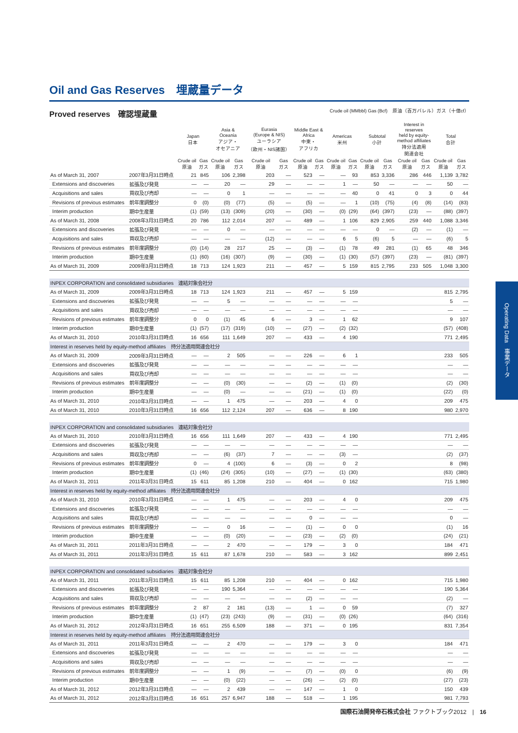Oil and Gas Reserves　埋蔵量データ
Proved reserves　確認埋蔵量
Crude oil (MMbbl) Gas (Bcf)　原油（百万バレル）ガス（十億cf）
| | | Japan 日本 | | Asia & Oceania アジア・ オセアニア | | Eurasia (Europe & NIS) ユーラシア （欧州・NIS諸国） | | Middle East & Africa 中東・ アフリカ | | Americas 米州 | | Subtotal 小計 | | Interest in reserves held by equity- method affiliates 持分法適用 関連会社 | | Total 合計 | |
| --- | --- | --- | --- | --- | --- | --- | --- | --- | --- | --- | --- | --- | --- | --- | --- | --- | --- |
| | | Crude oil 原油 | Gas ガス | Crude oil 原油 | Gas ガス | Crude oil 原油 | Gas ガス | Crude oil 原油 | Gas ガス | Crude oil 原油 | Gas ガス | Crude oil 原油 | Gas ガス | Crude oil 原油 | Gas ガス | Crude oil 原油 | Gas ガス |
| As of March 31, 2007 | 2007年3月31日時点 | 21 | 845 | 106 | 2,398 | 203 | — | 523 | — | — | 93 | 853 | 3,336 | 286 | 446 | 1,139 | 3,782 |
| Extensions and discoveries | 拡張及び発見 | — | — | 20 | — | 29 | — | — | — | 1 | — | 50 | — | — | — | 50 | — |
| Acquisitions and sales | 買収及び売却 | — | — | 0 | 1 | — | — | — | — | — | 40 | 0 | 41 | 0 | 3 | 0 | 44 |
| Revisions of previous estimates | 前年度調整分 | 0 | (0) | (0) | (77) | (5) | — | (5) | — | — | 1 | (10) | (75) | (4) | (8) | (14) | (83) |
| Interim production | 期中生産量 | (1) | (59) | (13) | (309) | (20) | — | (30) | — | (0) | (29) | (64) | (397) | (23) | — | (88) | (397) |
| As of March 31, 2008 | 2008年3月31日時点 | 20 | 786 | 112 | 2,014 | 207 | — | 489 | — | 1 | 106 | 829 | 2,905 | 259 | 440 | 1,088 | 3,346 |
| Extensions and discoveries | 拡張及び発見 | — | — | 0 | — | — | — | — | — | — | — | 0 | — | (2) | — | (1) | — |
| Acquisitions and sales | 買収及び売却 | — | — | — | — | (12) | — | — | — | 6 | 5 | (6) | 5 | — | — | (6) | 5 |
| Revisions of previous estimates | 前年度調整分 | (0) | (14) | 28 | 217 | 25 | — | (3) | — | (1) | 78 | 49 | 281 | (1) | 65 | 48 | 346 |
| Interim production | 期中生産量 | (1) | (60) | (16) | (307) | (9) | — | (30) | — | (1) | (30) | (57) | (397) | (23) | — | (81) | (397) |
| As of March 31, 2009 | 2009年3月31日時点 | 18 | 713 | 124 | 1,923 | 211 | — | 457 | — | 5 | 159 | 815 | 2,795 | 233 | 505 | 1,048 | 3,300 |
| INPEX CORPORATION and consolidated subsidiaries 連結対象会社分 | | | | | | | | | | | | | | | | | |
| As of March 31, 2009 | 2009年3月31日時点 | 18 | 713 | 124 | 1,923 | 211 | — | 457 | — | 5 | 159 | | | | | 815 | 2,795 |
| Extensions and discoveries | 拡張及び発見 | — | — | 5 | — | — | — | — | — | — | — | | | | | 5 | — |
| Acquisitions and sales | 買収及び売却 | — | — | — | — | — | — | — | — | — | — | | | | | — | — |
| Revisions of previous estimates | 前年度調整分 | 0 | 0 | (1) | 45 | 6 | — | 3 | — | 1 | 62 | | | | | 9 | 107 |
| Interim production | 期中生産量 | (1) | (57) | (17) | (319) | (10) | — | (27) | — | (2) | (32) | | | | | (57) | (408) |
| As of March 31, 2010 | 2010年3月31日時点 | 16 | 656 | 111 | 1,649 | 207 | — | 433 | — | 4 | 190 | | | | | 771 | 2,495 |
| Interest in reserves held by equity-method affiliates 持分法適用関連会社分 | | | | | | | | | | | | | | | | | |
| As of March 31, 2009 | 2009年3月31日時点 | — | — | 2 | 505 | — | — | 226 | — | 6 | 1 | | | | | 233 | 505 |
| Extensions and discoveries | 拡張及び発見 | — | — | — | — | — | — | — | — | — | — | | | | | — | — |
| Acquisitions and sales | 買収及び売却 | — | — | — | — | — | — | — | — | — | — | | | | | — | — |
| Revisions of previous estimates | 前年度調整分 | — | — | (0) | (30) | — | — | (2) | — | (1) | (0) | | | | | (2) | (30) |
| Interim production | 期中生産量 | — | — | (0) | — | — | — | (21) | — | (1) | (0) | | | | | (22) | (0) |
| As of March 31, 2010 | 2010年3月31日時点 | — | — | 1 | 475 | — | — | 203 | — | 4 | 0 | | | | | 209 | 475 |
| As of March 31, 2010 | 2010年3月31日時点 | 16 | 656 | 112 | 2,124 | 207 | — | 636 | — | 8 | 190 | | | | | 980 | 2,970 |
| INPEX CORPORATION and consolidated subsidiaries 連結対象会社分 | | | | | | | | | | | | | | | | | |
| As of March 31, 2010 | 2010年3月31日時点 | 16 | 656 | 111 | 1,649 | 207 | — | 433 | — | 4 | 190 | | | | | 771 | 2,495 |
| Extensions and discoveries | 拡張及び発見 | — | — | — | — | — | — | — | — | — | — | | | | | — | — |
| Acquisitions and sales | 買収及び売却 | — | — | (6) | (37) | 7 | — | — | — | (3) | — | | | | | (2) | (37) |
| Revisions of previous estimates | 前年度調整分 | 0 | — | 4 | (100) | 6 | — | (3) | — | 0 | 2 | | | | | 8 | (98) |
| Interim production | 期中生産量 | (1) | (46) | (24) | (305) | (10) | — | (27) | — | (1) | (30) | | | | | (63) | (380) |
| As of March 31, 2011 | 2011年3月31日時点 | 15 | 611 | 85 | 1,208 | 210 | — | 404 | — | 0 | 162 | | | | | 715 | 1,980 |
| Interest in reserves held by equity-method affiliates 持分法適用関連会社分 | | | | | | | | | | | | | | | | | |
| As of March 31, 2010 | 2010年3月31日時点 | — | — | 1 | 475 | — | — | 203 | — | 4 | 0 | | | | | 209 | 475 |
| Extensions and discoveries | 拡張及び発見 | — | — | — | — | — | — | — | — | — | — | | | | | — | — |
| Acquisitions and sales | 買収及び売却 | — | — | — | — | — | — | 0 | — | — | — | | | | | 0 | — |
| Revisions of previous estimates | 前年度調整分 | — | — | 0 | 16 | — | — | (1) | — | 0 | 0 | | | | | (1) | 16 |
| Interim production | 期中生産量 | — | — | (0) | (20) | — | — | (23) | — | (2) | (0) | | | | | (24) | (21) |
| As of March 31, 2011 | 2011年3月31日時点 | — | — | 2 | 470 | — | — | 179 | — | 3 | 0 | | | | | 184 | 471 |
| As of March 31, 2011 | 2011年3月31日時点 | 15 | 611 | 87 | 1,678 | 210 | — | 583 | — | 3 | 162 | | | | | 899 | 2,451 |
| INPEX CORPORATION and consolidated subsidiaries 連結対象会社分 | | | | | | | | | | | | | | | | | |
| As of March 31, 2011 | 2011年3月31日時点 | 15 | 611 | 85 | 1,208 | 210 | — | 404 | — | 0 | 162 | | | | | 715 | 1,980 |
| Extensions and discoveries | 拡張及び発見 | — | — | 190 | 5,364 | — | — | — | — | — | — | | | | | 190 | 5,364 |
| Acquisitions and sales | 買収及び売却 | — | — | — | — | — | — | (2) | — | — | — | | | | | (2) | — |
| Revisions of previous estimates | 前年度調整分 | 2 | 87 | 2 | 181 | (13) | — | 1 | — | 0 | 59 | | | | | (7) | 327 |
| Interim production | 期中生産量 | (1) | (47) | (23) | (243) | (9) | — | (31) | — | (0) | (26) | | | | | (64) | (316) |
| As of March 31, 2012 | 2012年3月31日時点 | 16 | 651 | 255 | 6,509 | 188 | — | 371 | — | 0 | 195 | | | | | 831 | 7,354 |
| Interest in reserves held by equity-method affiliates 持分法適用関連会社分 | | | | | | | | | | | | | | | | | |
| As of March 31, 2011 | 2011年3月31日時点 | — | — | 2 | 470 | — | — | 179 | — | 3 | 0 | | | | | 184 | 471 |
| Extensions and discoveries | 拡張及び発見 | — | — | — | — | — | — | — | — | — | — | | | | | — | — |
| Acquisitions and sales | 買収及び売却 | — | — | — | — | — | — | — | — | — | — | | | | | — | — |
| Revisions of previous estimates | 前年度調整分 | — | — | 1 | (9) | — | — | (7) | — | (0) | 0 | | | | | (6) | (9) |
| Interim production | 期中生産量 | — | — | (0) | (22) | — | — | (26) | — | (2) | (0) | | | | | (27) | (23) |
| As of March 31, 2012 | 2012年3月31日時点 | — | — | 2 | 439 | — | — | 147 | — | 1 | 0 | | | | | 150 | 439 |
| As of March 31, 2012 | 2012年3月31日時点 | 16 | 651 | 257 | 6,947 | 188 | — | 518 | — | 1 | 195 | | | | | 981 | 7,793 |
Operating Data　事業データ
国際石油開発帝石株式会社 ファクトブック2012　|　16